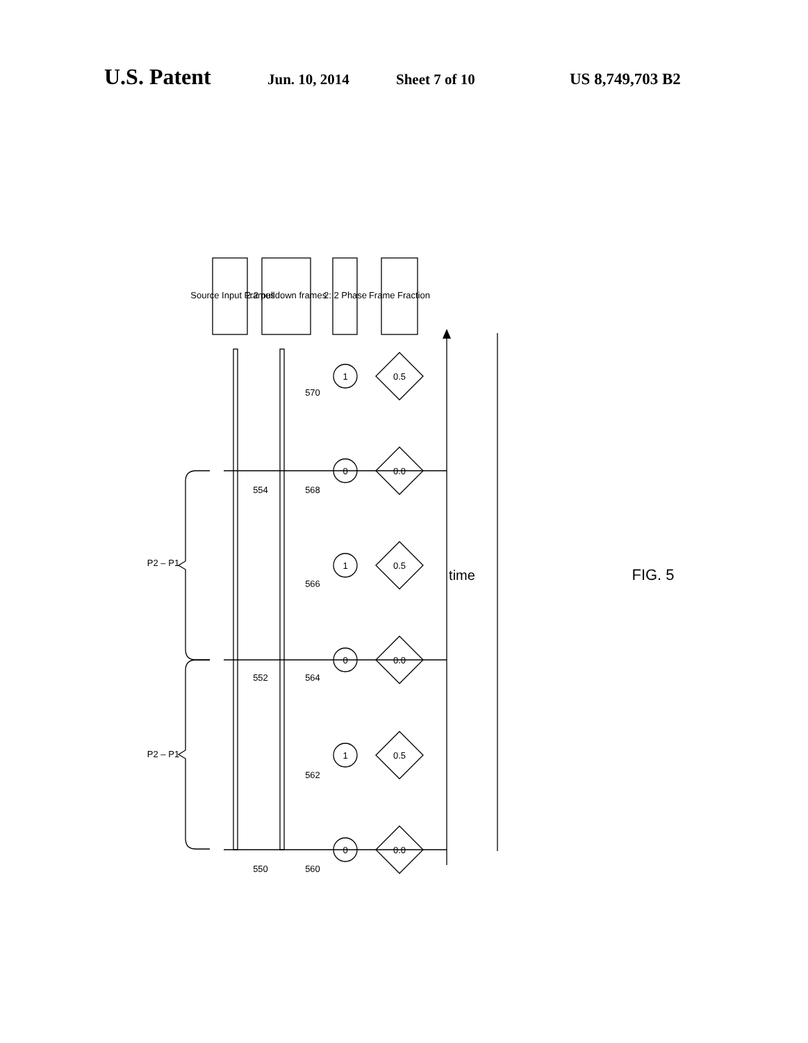U.S. Patent Jun. 10, 2014 Sheet 7 of 10 US 8,749,703 B2
1
0
1
0
1
0
0.5
0.0
0.5
0.0
0.5
0.0
Source Input Frames
2:2 pulldown frames
2: 2 Phase
Frame Fraction
554
568
570
566
552
564
562
550
560
P2 – P1
P2 – P1
time
FIG. 5